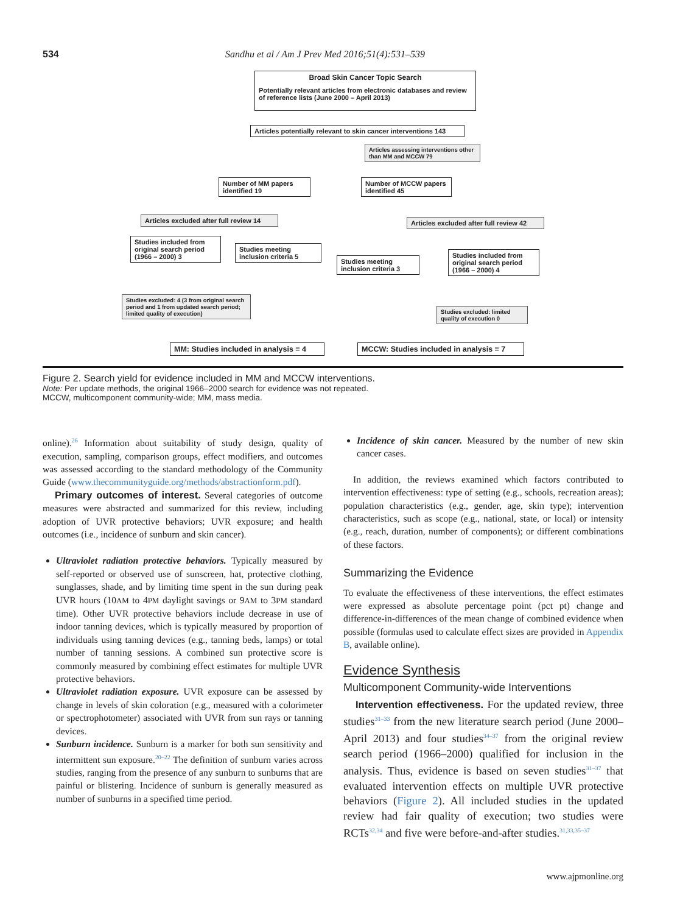534 Sandhu et al / Am J Prev Med 2016;51(4):531–539
Broad Skin Cancer Topic Search
Potentially relevant articles from electronic databases and review of reference lists (June 2000 – April 2013)
Articles potentially relevant to skin cancer interventions 143
Articles assessing interventions other than MM and MCCW 79
Number of MM papers identified 19
Number of MCCW papers identified 45
Articles excluded after full review 14
Articles excluded after full review 42
Studies included from original search period (1966 – 2000) 3
Studies meeting inclusion criteria 5
Studies meeting inclusion criteria 3
Studies included from original search period (1966 – 2000) 4
Studies excluded: 4 (3 from original search period and 1 from updated search period; limited quality of execution)
Studies excluded: limited quality of execution 0
MM: Studies included in analysis = 4
MCCW: Studies included in analysis = 7
Figure 2. Search yield for evidence included in MM and MCCW interventions.
Note: Per update methods, the original 1966–2000 search for evidence was not repeated.
MCCW, multicomponent community-wide; MM, mass media.
online).<sup>26</sup> Information about suitability of study design, quality of execution, sampling, comparison groups, effect modifiers, and outcomes was assessed according to the standard methodology of the Community Guide (www.thecommunityguide.org/methods/abstractionform.pdf).
Primary outcomes of interest. Several categories of outcome measures were abstracted and summarized for this review, including adoption of UVR protective behaviors; UVR exposure; and health outcomes (i.e., incidence of sunburn and skin cancer).
Ultraviolet radiation protective behaviors. Typically measured by self-reported or observed use of sunscreen, hat, protective clothing, sunglasses, shade, and by limiting time spent in the sun during peak UVR hours (10AM to 4PM daylight savings or 9AM to 3PM standard time). Other UVR protective behaviors include decrease in use of indoor tanning devices, which is typically measured by proportion of individuals using tanning devices (e.g., tanning beds, lamps) or total number of tanning sessions. A combined sun protective score is commonly measured by combining effect estimates for multiple UVR protective behaviors.
Ultraviolet radiation exposure. UVR exposure can be assessed by change in levels of skin coloration (e.g., measured with a colorimeter or spectrophotometer) associated with UVR from sun rays or tanning devices.
Sunburn incidence. Sunburn is a marker for both sun sensitivity and intermittent sun exposure.<sup>20–22</sup> The definition of sunburn varies across studies, ranging from the presence of any sunburn to sunburns that are painful or blistering. Incidence of sunburn is generally measured as number of sunburns in a specified time period.
Incidence of skin cancer. Measured by the number of new skin cancer cases.
In addition, the reviews examined which factors contributed to intervention effectiveness: type of setting (e.g., schools, recreation areas); population characteristics (e.g., gender, age, skin type); intervention characteristics, such as scope (e.g., national, state, or local) or intensity (e.g., reach, duration, number of components); or different combinations of these factors.
Summarizing the Evidence
To evaluate the effectiveness of these interventions, the effect estimates were expressed as absolute percentage point (pct pt) change and difference-in-differences of the mean change of combined evidence when possible (formulas used to calculate effect sizes are provided in Appendix B, available online).
Evidence Synthesis
Multicomponent Community-wide Interventions
Intervention effectiveness. For the updated review, three studies<sup>31–33</sup> from the new literature search period (June 2000–April 2013) and four studies<sup>34–37</sup> from the original review search period (1966–2000) qualified for inclusion in the analysis. Thus, evidence is based on seven studies<sup>31–37</sup> that evaluated intervention effects on multiple UVR protective behaviors (Figure 2). All included studies in the updated review had fair quality of execution; two studies were RCTs<sup>32,34</sup> and five were before-and-after studies.<sup>31,33,35–37</sup>
www.ajpmonline.org